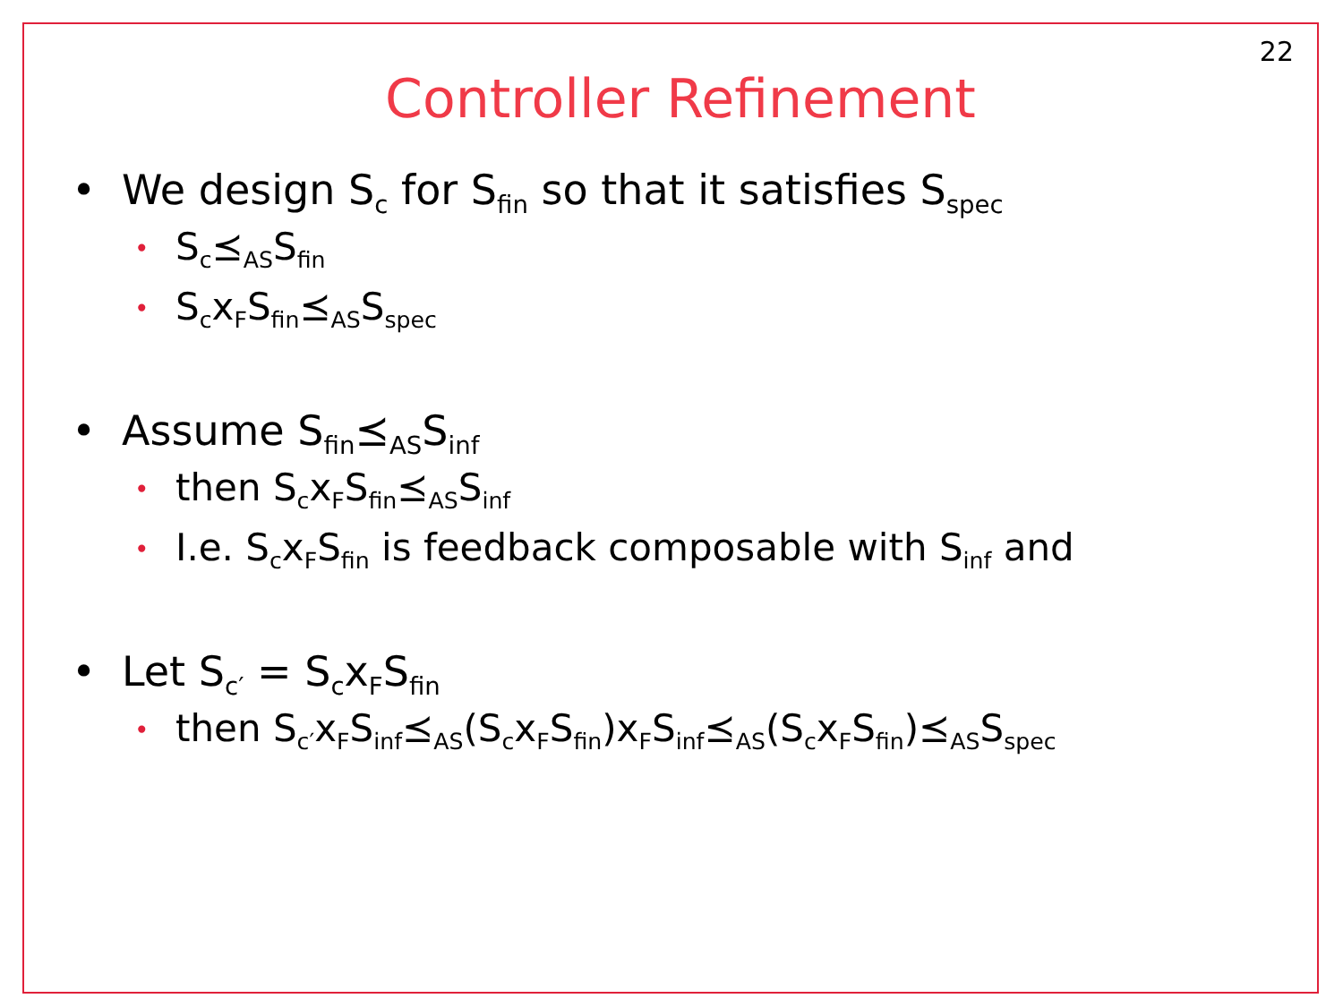22
Controller Refinement
• We design S<sub>c</sub> for S<sub>fin</sub> so that it satisfies S<sub>spec</sub>
• S<sub>c</sub>⪯<sub>AS</sub>S<sub>fin</sub>
• S<sub>c</sub>x<sub>F</sub>S<sub>fin</sub>⪯<sub>AS</sub>S<sub>spec</sub>
• Assume S<sub>fin</sub>⪯<sub>AS</sub>S<sub>inf</sub>
• then S<sub>c</sub>x<sub>F</sub>S<sub>fin</sub>⪯<sub>AS</sub>S<sub>inf</sub>
• I.e. S<sub>c</sub>x<sub>F</sub>S<sub>fin</sub> is feedback composable with S<sub>inf</sub> and
• Let S<sub>c′</sub> = S<sub>c</sub>x<sub>F</sub>S<sub>fin</sub>
• then S<sub>c′</sub>x<sub>F</sub>S<sub>inf</sub>⪯<sub>AS</sub>(S<sub>c</sub>x<sub>F</sub>S<sub>fin</sub>)x<sub>F</sub>S<sub>inf</sub>⪯<sub>AS</sub>(S<sub>c</sub>x<sub>F</sub>S<sub>fin</sub>)⪯<sub>AS</sub>S<sub>spec</sub>